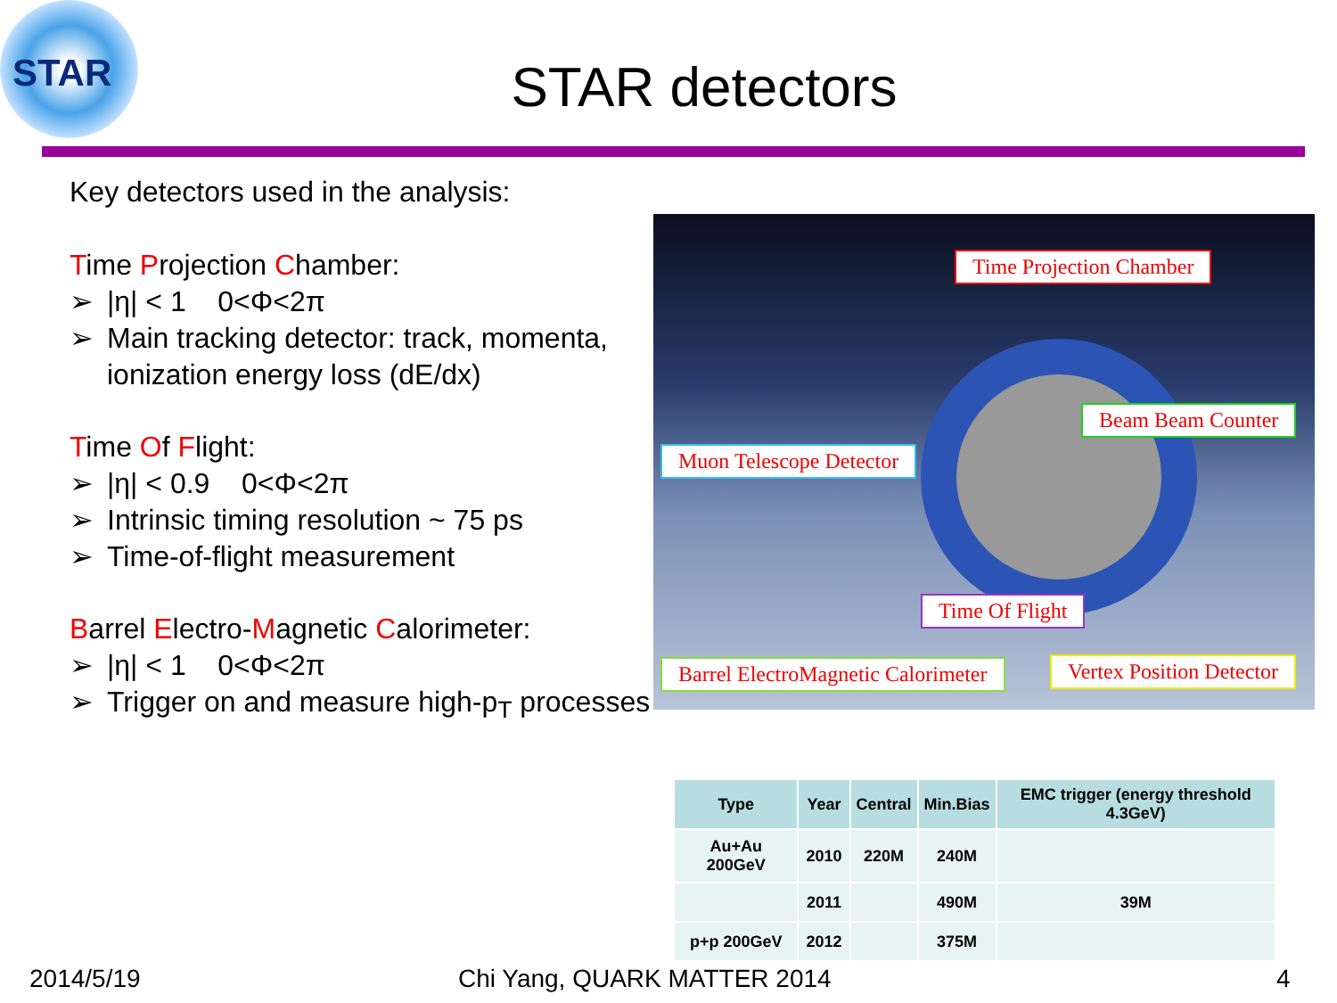STAR
STAR detectors
Key detectors used in the analysis:
Time Projection Chamber:
➢ |η| < 1 0<Φ<2π
➢ Main tracking detector: track, momenta, ionization energy loss (dE/dx)
Time Of Flight:
➢ |η| < 0.9 0<Φ<2π
➢ Intrinsic timing resolution ~ 75 ps
➢ Time-of-flight measurement
Barrel Electro-Magnetic Calorimeter:
➢ |η| < 1 0<Φ<2π
➢ Trigger on and measure high-p<sub>T</sub> processes
Time Projection Chamber
Beam Beam Counter
Muon Telescope Detector
Time Of Flight
Barrel ElectroMagnetic Calorimeter
Vertex Position Detector
| Type | Year | Central | Min.Bias | EMC trigger (energy threshold 4.3GeV) |
| --- | --- | --- | --- | --- |
| Au+Au 200GeV | 2010 | 220M | 240M | |
| | 2011 | | 490M | 39M |
| p+p 200GeV | 2012 | | 375M | |
2014/5/19 Chi Yang, QUARK MATTER 2014 4